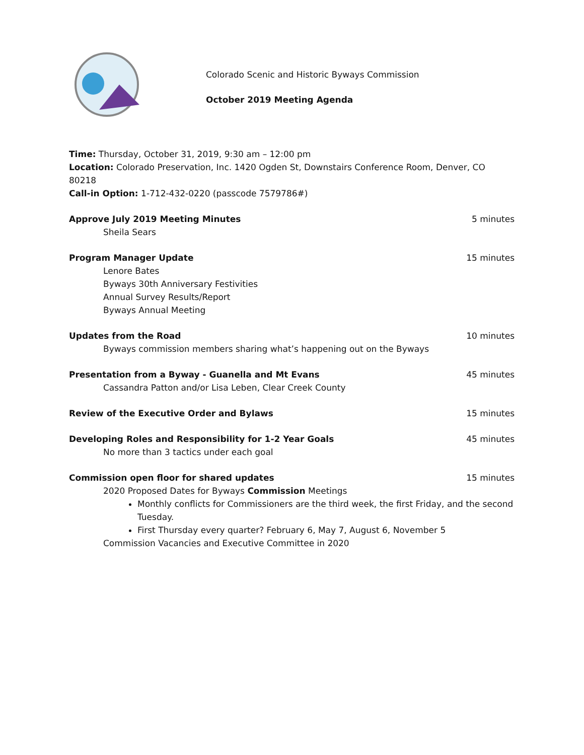Colorado Scenic and Historic Byways Commission
October 2019 Meeting Agenda
Time: Thursday, October 31, 2019, 9:30 am – 12:00 pm
Location: Colorado Preservation, Inc. 1420 Ogden St, Downstairs Conference Room, Denver, CO 80218
Call-in Option: 1-712-432-0220 (passcode 7579786#)
Approve July 2019 Meeting Minutes 5 minutes
Sheila Sears
Program Manager Update 15 minutes
Lenore Bates
Byways 30th Anniversary Festivities
Annual Survey Results/Report
Byways Annual Meeting
Updates from the Road 10 minutes
Byways commission members sharing what’s happening out on the Byways
Presentation from a Byway - Guanella and Mt Evans 45 minutes
Cassandra Patton and/or Lisa Leben, Clear Creek County
Review of the Executive Order and Bylaws 15 minutes
Developing Roles and Responsibility for 1-2 Year Goals 45 minutes
No more than 3 tactics under each goal
Commission open floor for shared updates 15 minutes
2020 Proposed Dates for Byways Commission Meetings
Monthly conflicts for Commissioners are the third week, the first Friday, and the second Tuesday.
First Thursday every quarter? February 6, May 7, August 6, November 5
Commission Vacancies and Executive Committee in 2020